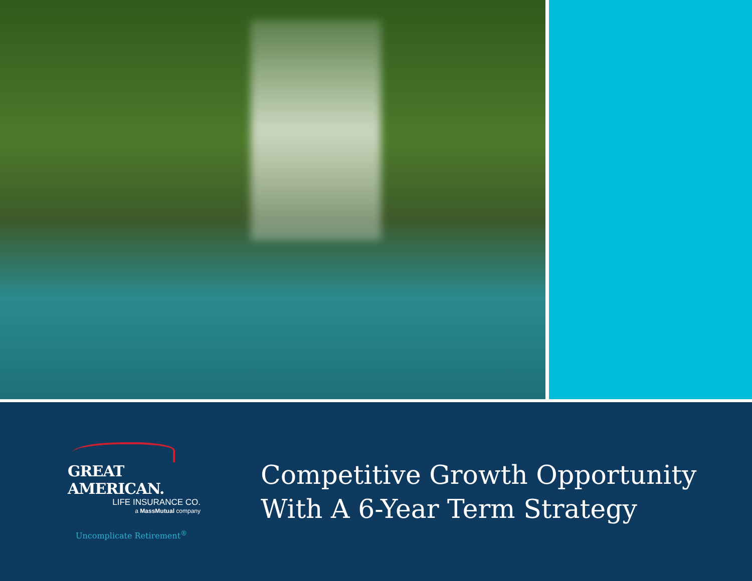GREAT AMERICAN.
LIFE INSURANCE CO.
a MassMutual company
Uncomplicate Retirement<sup>®</sup>
Competitive Growth Opportunity
With A 6-Year Term Strategy